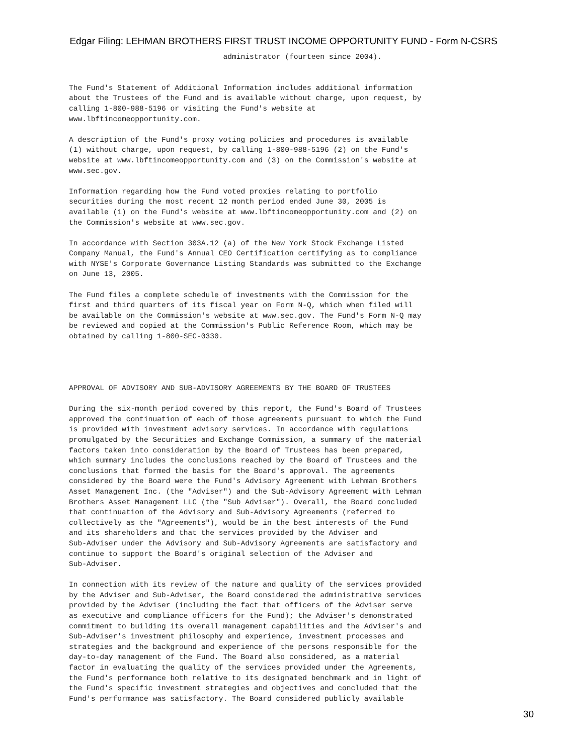Edgar Filing: LEHMAN BROTHERS FIRST TRUST INCOME OPPORTUNITY FUND - Form N-CSRS
                                   administrator (fourteen since 2004).


The Fund's Statement of Additional Information includes additional information
about the Trustees of the Fund and is available without charge, upon request, by
calling 1-800-988-5196 or visiting the Fund's website at
www.lbftincomeopportunity.com.

A description of the Fund's proxy voting policies and procedures is available
(1) without charge, upon request, by calling 1-800-988-5196 (2) on the Fund's
website at www.lbftincomeopportunity.com and (3) on the Commission's website at
www.sec.gov.

Information regarding how the Fund voted proxies relating to portfolio
securities during the most recent 12 month period ended June 30, 2005 is
available (1) on the Fund's website at www.lbftincomeopportunity.com and (2) on
the Commission's website at www.sec.gov.

In accordance with Section 303A.12 (a) of the New York Stock Exchange Listed
Company Manual, the Fund's Annual CEO Certification certifying as to compliance
with NYSE's Corporate Governance Listing Standards was submitted to the Exchange
on June 13, 2005.

The Fund files a complete schedule of investments with the Commission for the
first and third quarters of its fiscal year on Form N-Q, which when filed will
be available on the Commission's website at www.sec.gov. The Fund's Form N-Q may
be reviewed and copied at the Commission's Public Reference Room, which may be
obtained by calling 1-800-SEC-0330.




APPROVAL OF ADVISORY AND SUB-ADVISORY AGREEMENTS BY THE BOARD OF TRUSTEES

During the six-month period covered by this report, the Fund's Board of Trustees
approved the continuation of each of those agreements pursuant to which the Fund
is provided with investment advisory services. In accordance with regulations
promulgated by the Securities and Exchange Commission, a summary of the material
factors taken into consideration by the Board of Trustees has been prepared,
which summary includes the conclusions reached by the Board of Trustees and the
conclusions that formed the basis for the Board's approval. The agreements
considered by the Board were the Fund's Advisory Agreement with Lehman Brothers
Asset Management Inc. (the "Adviser") and the Sub-Advisory Agreement with Lehman
Brothers Asset Management LLC (the "Sub Adviser"). Overall, the Board concluded
that continuation of the Advisory and Sub-Advisory Agreements (referred to
collectively as the "Agreements"), would be in the best interests of the Fund
and its shareholders and that the services provided by the Adviser and
Sub-Adviser under the Advisory and Sub-Advisory Agreements are satisfactory and
continue to support the Board's original selection of the Adviser and
Sub-Adviser.

In connection with its review of the nature and quality of the services provided
by the Adviser and Sub-Adviser, the Board considered the administrative services
provided by the Adviser (including the fact that officers of the Adviser serve
as executive and compliance officers for the Fund); the Adviser's demonstrated
commitment to building its overall management capabilities and the Adviser's and
Sub-Adviser's investment philosophy and experience, investment processes and
strategies and the background and experience of the persons responsible for the
day-to-day management of the Fund. The Board also considered, as a material
factor in evaluating the quality of the services provided under the Agreements,
the Fund's performance both relative to its designated benchmark and in light of
the Fund's specific investment strategies and objectives and concluded that the
Fund's performance was satisfactory. The Board considered publicly available
30